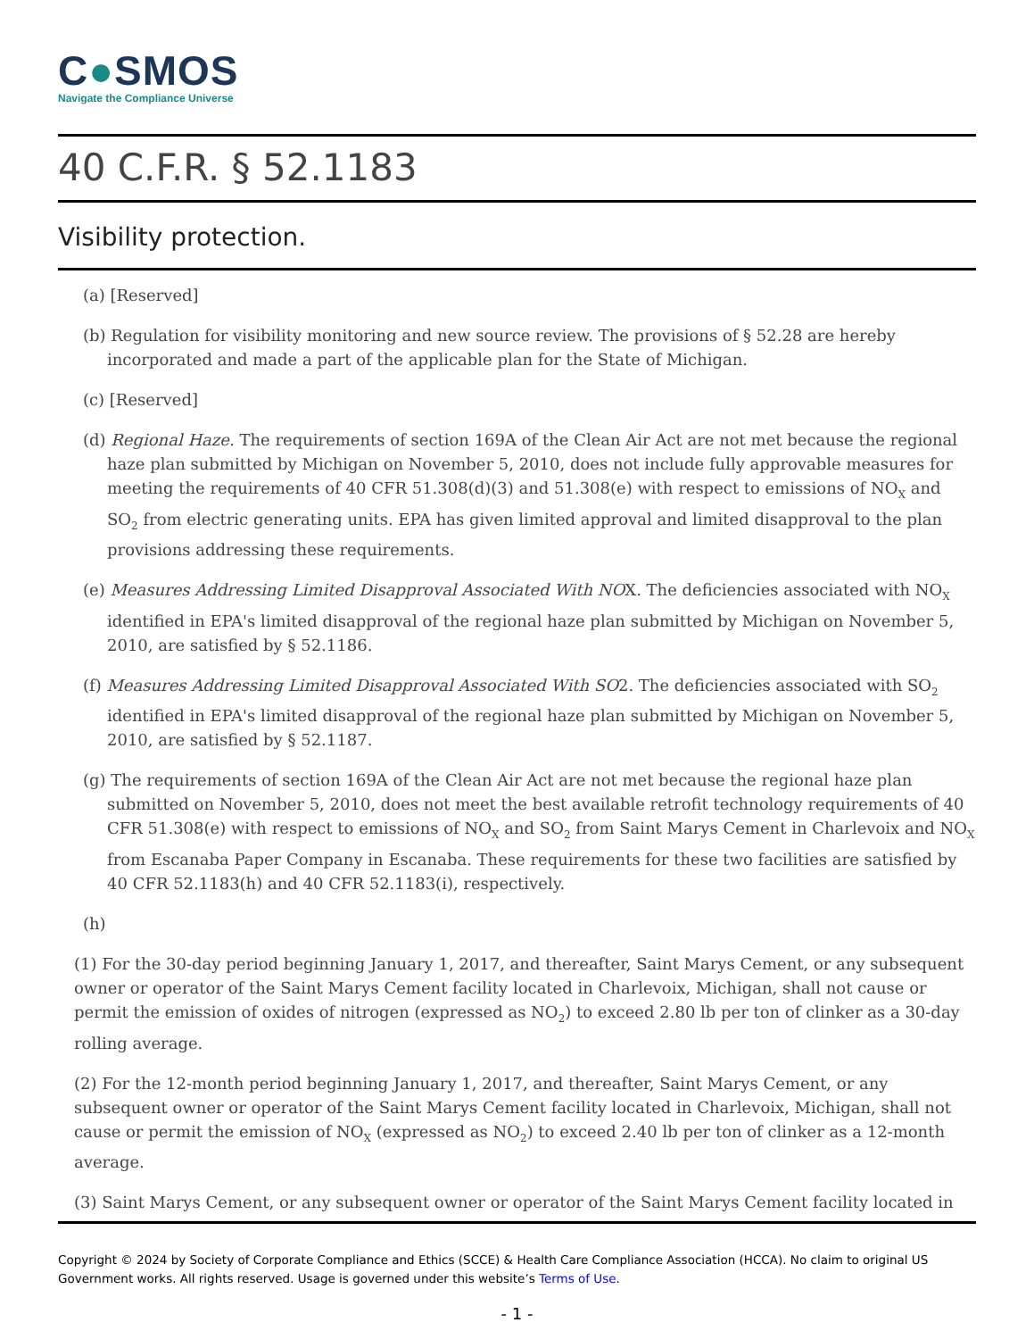C●SMOS
Navigate the Compliance Universe
40 C.F.R. § 52.1183
Visibility protection.
(a) [Reserved]
(b) Regulation for visibility monitoring and new source review. The provisions of § 52.28 are hereby incorporated and made a part of the applicable plan for the State of Michigan.
(c) [Reserved]
(d) Regional Haze. The requirements of section 169A of the Clean Air Act are not met because the regional haze plan submitted by Michigan on November 5, 2010, does not include fully approvable measures for meeting the requirements of 40 CFR 51.308(d)(3) and 51.308(e) with respect to emissions of NO<sub>X</sub> and SO<sub>2</sub> from electric generating units. EPA has given limited approval and limited disapproval to the plan provisions addressing these requirements.
(e) Measures Addressing Limited Disapproval Associated With NOX. The deficiencies associated with NO<sub>X</sub> identified in EPA's limited disapproval of the regional haze plan submitted by Michigan on November 5, 2010, are satisfied by § 52.1186.
(f) Measures Addressing Limited Disapproval Associated With SO2. The deficiencies associated with SO<sub>2</sub> identified in EPA's limited disapproval of the regional haze plan submitted by Michigan on November 5, 2010, are satisfied by § 52.1187.
(g) The requirements of section 169A of the Clean Air Act are not met because the regional haze plan submitted on November 5, 2010, does not meet the best available retrofit technology requirements of 40 CFR 51.308(e) with respect to emissions of NO<sub>X</sub> and SO<sub>2</sub> from Saint Marys Cement in Charlevoix and NO<sub>X</sub> from Escanaba Paper Company in Escanaba. These requirements for these two facilities are satisfied by 40 CFR 52.1183(h) and 40 CFR 52.1183(i), respectively.
(h)
(1) For the 30-day period beginning January 1, 2017, and thereafter, Saint Marys Cement, or any subsequent owner or operator of the Saint Marys Cement facility located in Charlevoix, Michigan, shall not cause or permit the emission of oxides of nitrogen (expressed as NO<sub>2</sub>) to exceed 2.80 lb per ton of clinker as a 30-day rolling average.
(2) For the 12-month period beginning January 1, 2017, and thereafter, Saint Marys Cement, or any subsequent owner or operator of the Saint Marys Cement facility located in Charlevoix, Michigan, shall not cause or permit the emission of NO<sub>X</sub> (expressed as NO<sub>2</sub>) to exceed 2.40 lb per ton of clinker as a 12-month average.
(3) Saint Marys Cement, or any subsequent owner or operator of the Saint Marys Cement facility located in
Copyright © 2024 by Society of Corporate Compliance and Ethics (SCCE) & Health Care Compliance Association (HCCA). No claim to original US Government works. All rights reserved. Usage is governed under this website’s Terms of Use.
- 1 -